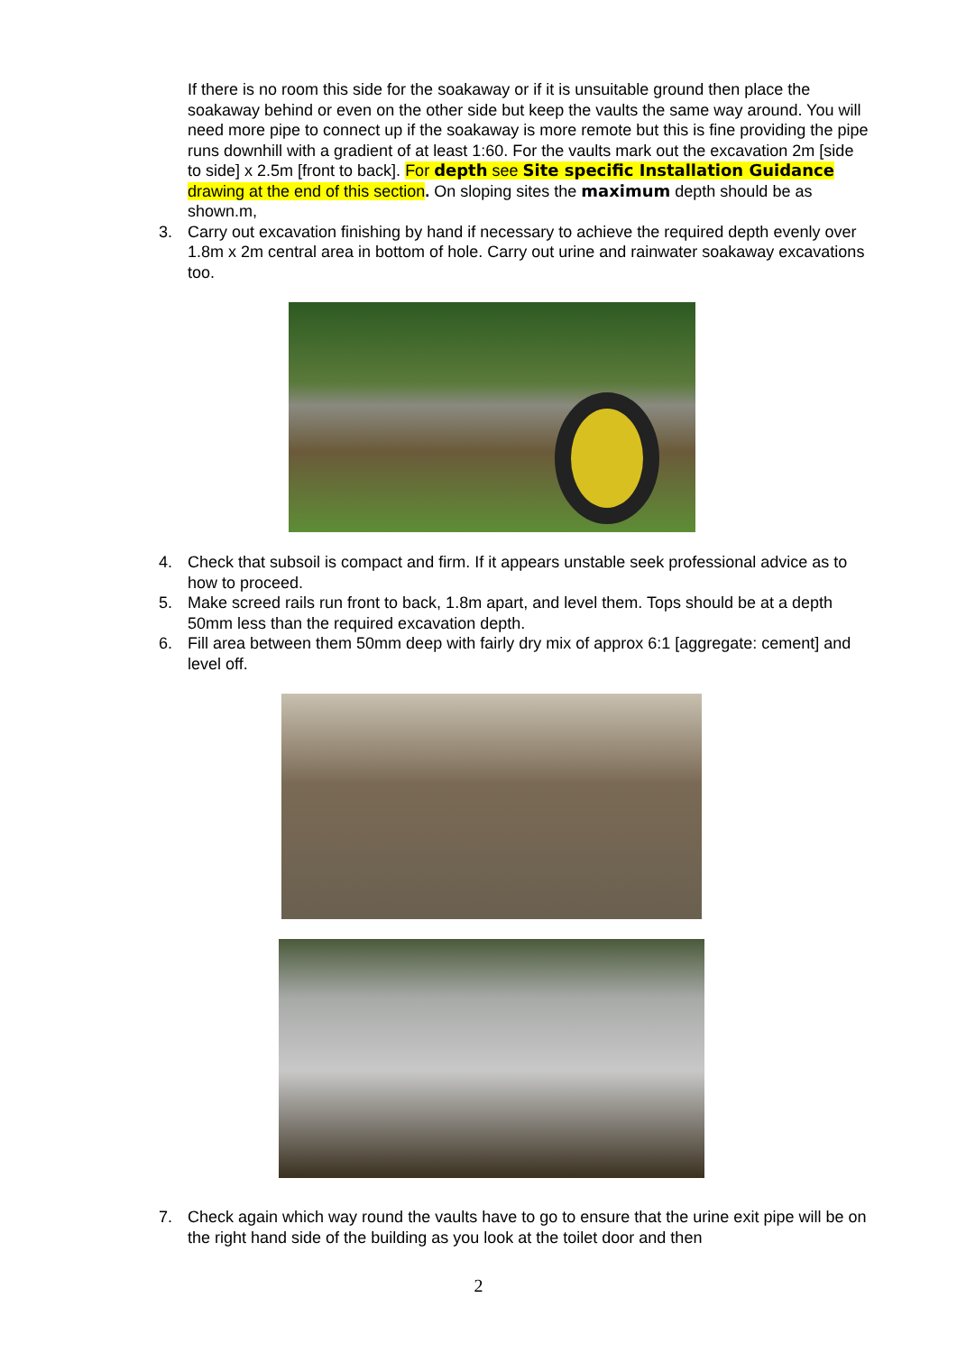If there is no room this side for the soakaway or if it is unsuitable ground then place the soakaway behind or even on the other side but keep the vaults the same way around. You will need more pipe to connect up if the soakaway is more remote but this is fine providing the pipe runs downhill with a gradient of at least 1:60. For the vaults mark out the excavation 2m [side to side] x 2.5m [front to back]. For depth see Site specific Installation Guidance drawing at the end of this section. On sloping sites the maximum depth should be as shown.m,
3. Carry out excavation finishing by hand if necessary to achieve the required depth evenly over 1.8m x 2m central area in bottom of hole. Carry out urine and rainwater soakaway excavations too.
4. Check that subsoil is compact and firm. If it appears unstable seek professional advice as to how to proceed.
5. Make screed rails run front to back, 1.8m apart, and level them. Tops should be at a depth 50mm less than the required excavation depth.
6. Fill area between them 50mm deep with fairly dry mix of approx 6:1 [aggregate: cement] and level off.
7. Check again which way round the vaults have to go to ensure that the urine exit pipe will be on the right hand side of the building as you look at the toilet door and then
2